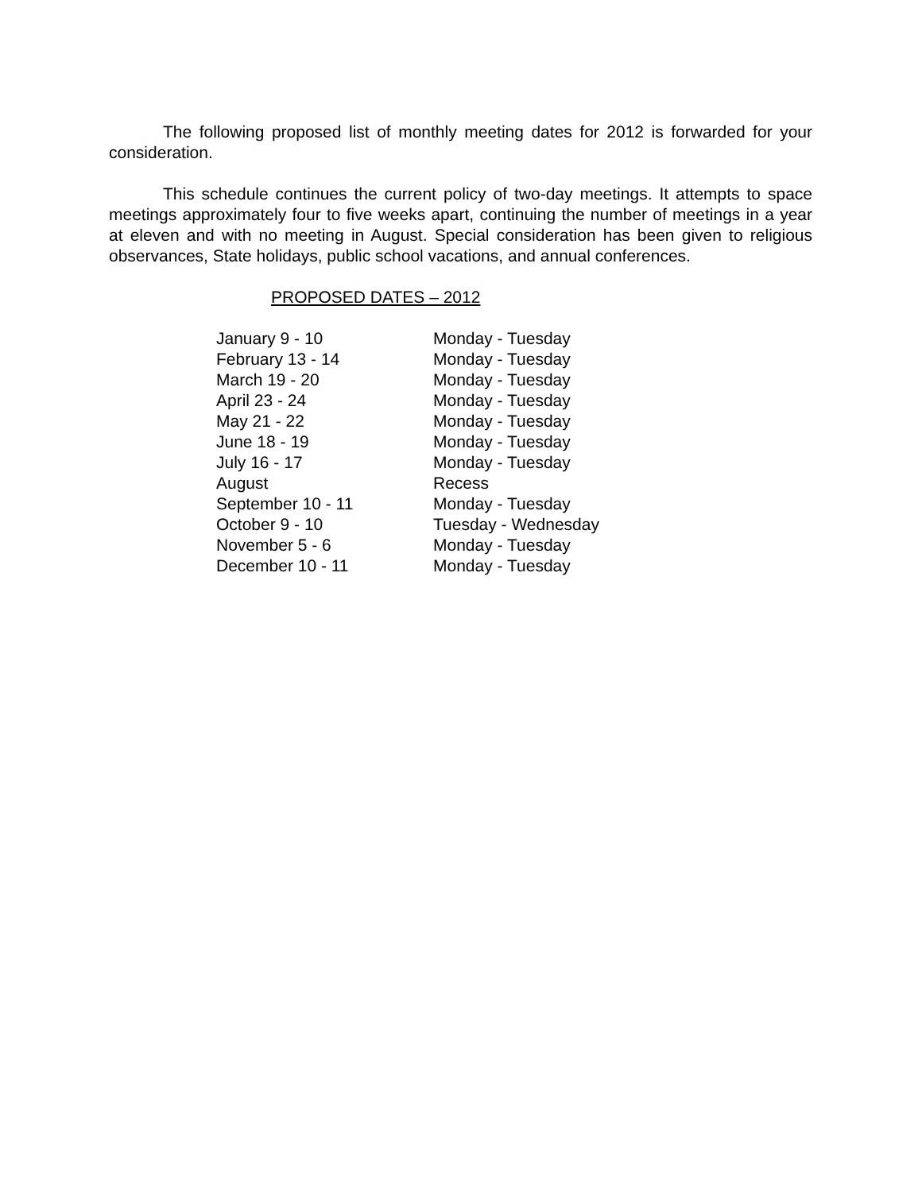The following proposed list of monthly meeting dates for 2012 is forwarded for your consideration.
This schedule continues the current policy of two-day meetings. It attempts to space meetings approximately four to five weeks apart, continuing the number of meetings in a year at eleven and with no meeting in August. Special consideration has been given to religious observances, State holidays, public school vacations, and annual conferences.
PROPOSED DATES – 2012
| January 9 - 10 | Monday - Tuesday |
| February 13 - 14 | Monday - Tuesday |
| March 19 - 20 | Monday - Tuesday |
| April 23 - 24 | Monday - Tuesday |
| May 21 - 22 | Monday - Tuesday |
| June 18 - 19 | Monday - Tuesday |
| July 16 - 17 | Monday - Tuesday |
| August | Recess |
| September 10 - 11 | Monday - Tuesday |
| October 9 - 10 | Tuesday - Wednesday |
| November 5 - 6 | Monday - Tuesday |
| December 10 - 11 | Monday - Tuesday |